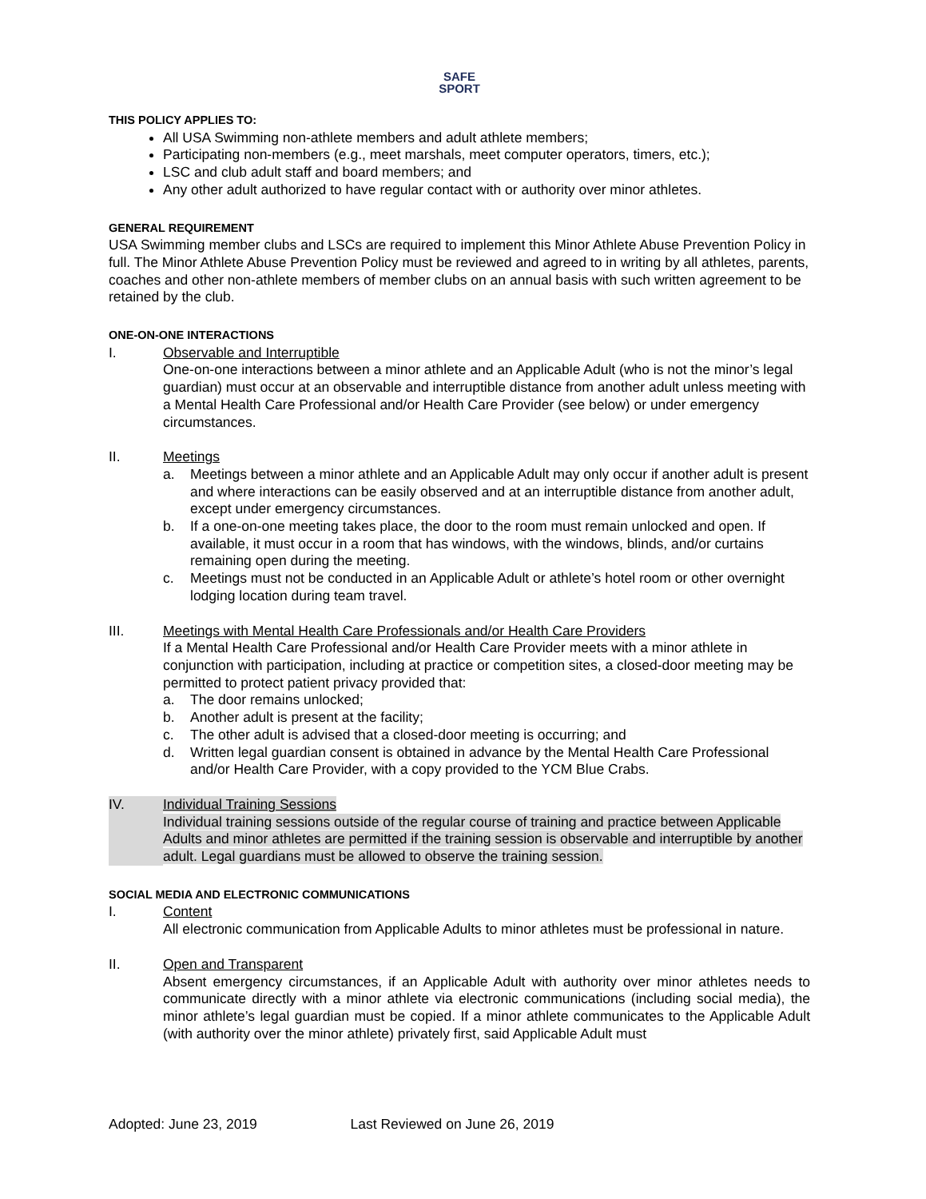SAFE
SPORT
THIS POLICY APPLIES TO:
All USA Swimming non-athlete members and adult athlete members;
Participating non-members (e.g., meet marshals, meet computer operators, timers, etc.);
LSC and club adult staff and board members; and
Any other adult authorized to have regular contact with or authority over minor athletes.
GENERAL REQUIREMENT
USA Swimming member clubs and LSCs are required to implement this Minor Athlete Abuse Prevention Policy in full. The Minor Athlete Abuse Prevention Policy must be reviewed and agreed to in writing by all athletes, parents, coaches and other non-athlete members of member clubs on an annual basis with such written agreement to be retained by the club.
ONE-ON-ONE INTERACTIONS
I. Observable and Interruptible
One-on-one interactions between a minor athlete and an Applicable Adult (who is not the minor’s legal guardian) must occur at an observable and interruptible distance from another adult unless meeting with a Mental Health Care Professional and/or Health Care Provider (see below) or under emergency circumstances.
II. Meetings
a. Meetings between a minor athlete and an Applicable Adult may only occur if another adult is present and where interactions can be easily observed and at an interruptible distance from another adult, except under emergency circumstances.
b. If a one-on-one meeting takes place, the door to the room must remain unlocked and open. If available, it must occur in a room that has windows, with the windows, blinds, and/or curtains remaining open during the meeting.
c. Meetings must not be conducted in an Applicable Adult or athlete’s hotel room or other overnight lodging location during team travel.
III. Meetings with Mental Health Care Professionals and/or Health Care Providers
If a Mental Health Care Professional and/or Health Care Provider meets with a minor athlete in conjunction with participation, including at practice or competition sites, a closed-door meeting may be permitted to protect patient privacy provided that:
a. The door remains unlocked;
b. Another adult is present at the facility;
c. The other adult is advised that a closed-door meeting is occurring; and
d. Written legal guardian consent is obtained in advance by the Mental Health Care Professional and/or Health Care Provider, with a copy provided to the YCM Blue Crabs.
IV. Individual Training Sessions
Individual training sessions outside of the regular course of training and practice between Applicable Adults and minor athletes are permitted if the training session is observable and interruptible by another adult. Legal guardians must be allowed to observe the training session.
SOCIAL MEDIA AND ELECTRONIC COMMUNICATIONS
I. Content
All electronic communication from Applicable Adults to minor athletes must be professional in nature.
II. Open and Transparent
Absent emergency circumstances, if an Applicable Adult with authority over minor athletes needs to communicate directly with a minor athlete via electronic communications (including social media), the minor athlete’s legal guardian must be copied. If a minor athlete communicates to the Applicable Adult (with authority over the minor athlete) privately first, said Applicable Adult must
Adopted: June 23, 2019 Last Reviewed on June 26, 2019